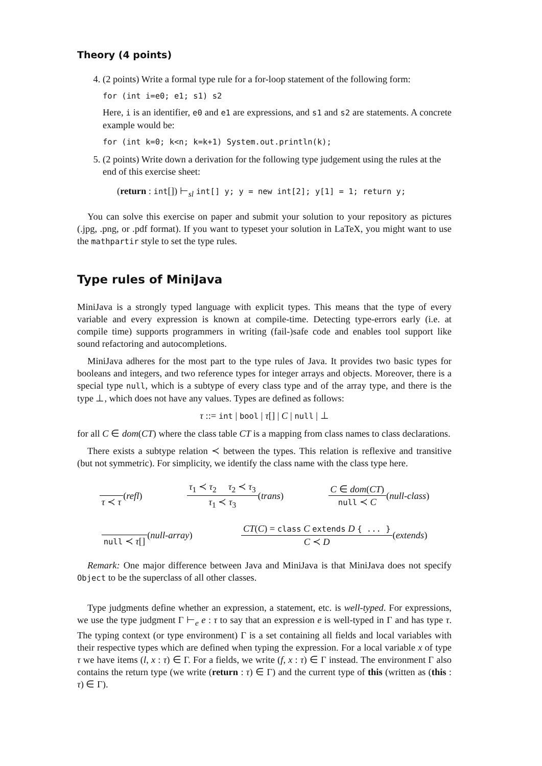Theory (4 points)
4. (2 points) Write a formal type rule for a for-loop statement of the following form:
for (int i=e0; e1; s1) s2
Here, i is an identifier, e0 and e1 are expressions, and s1 and s2 are statements. A concrete example would be:
for (int k=0; k<n; k=k+1) System.out.println(k);
5. (2 points) Write down a derivation for the following type judgement using the rules at the end of this exercise sheet:
(return : int[]) ⊢<sub>sl</sub> int[] y; y = new int[2]; y[1] = 1; return y;
You can solve this exercise on paper and submit your solution to your repository as pictures (.jpg, .png, or .pdf format). If you want to typeset your solution in LaTeX, you might want to use the mathpartir style to set the type rules.
Type rules of MiniJava
MiniJava is a strongly typed language with explicit types. This means that the type of every variable and every expression is known at compile-time. Detecting type-errors early (i.e. at compile time) supports programmers in writing (fail-)safe code and enables tool support like sound refactoring and autocompletions.
MiniJava adheres for the most part to the type rules of Java. It provides two basic types for booleans and integers, and two reference types for integer arrays and objects. Moreover, there is a special type null, which is a subtype of every class type and of the array type, and there is the type ⊥, which does not have any values. Types are defined as follows:
τ ::= int | bool | τ[] | C | null | ⊥
for all C ∈ dom(CT) where the class table CT is a mapping from class names to class declarations.
There exists a subtype relation ≺ between the types. This relation is reflexive and transitive (but not symmetric). For simplicity, we identify the class name with the class type here.
τ ≺ τ (refl) τ<sub>1</sub> ≺ τ<sub>2</sub> τ<sub>2</sub> ≺ τ<sub>3</sub> τ<sub>1</sub> ≺ τ<sub>3</sub> (trans) C ∈ dom(CT) null ≺ C (null-class)
null ≺ τ[] (null-array) CT(C) = class C extends D { ... } C ≺ D (extends)
Remark: One major difference between Java and MiniJava is that MiniJava does not specify Object to be the superclass of all other classes.
Type judgments define whether an expression, a statement, etc. is well-typed. For expressions, we use the type judgment Γ ⊢<sub>e</sub> e : τ to say that an expression e is well-typed in Γ and has type τ. The typing context (or type environment) Γ is a set containing all fields and local variables with their respective types which are defined when typing the expression. For a local variable x of type τ we have items (l, x : τ) ∈ Γ. For a fields, we write (f, x : τ) ∈ Γ instead. The environment Γ also contains the return type (we write (return : τ) ∈ Γ) and the current type of this (written as (this : τ) ∈ Γ).